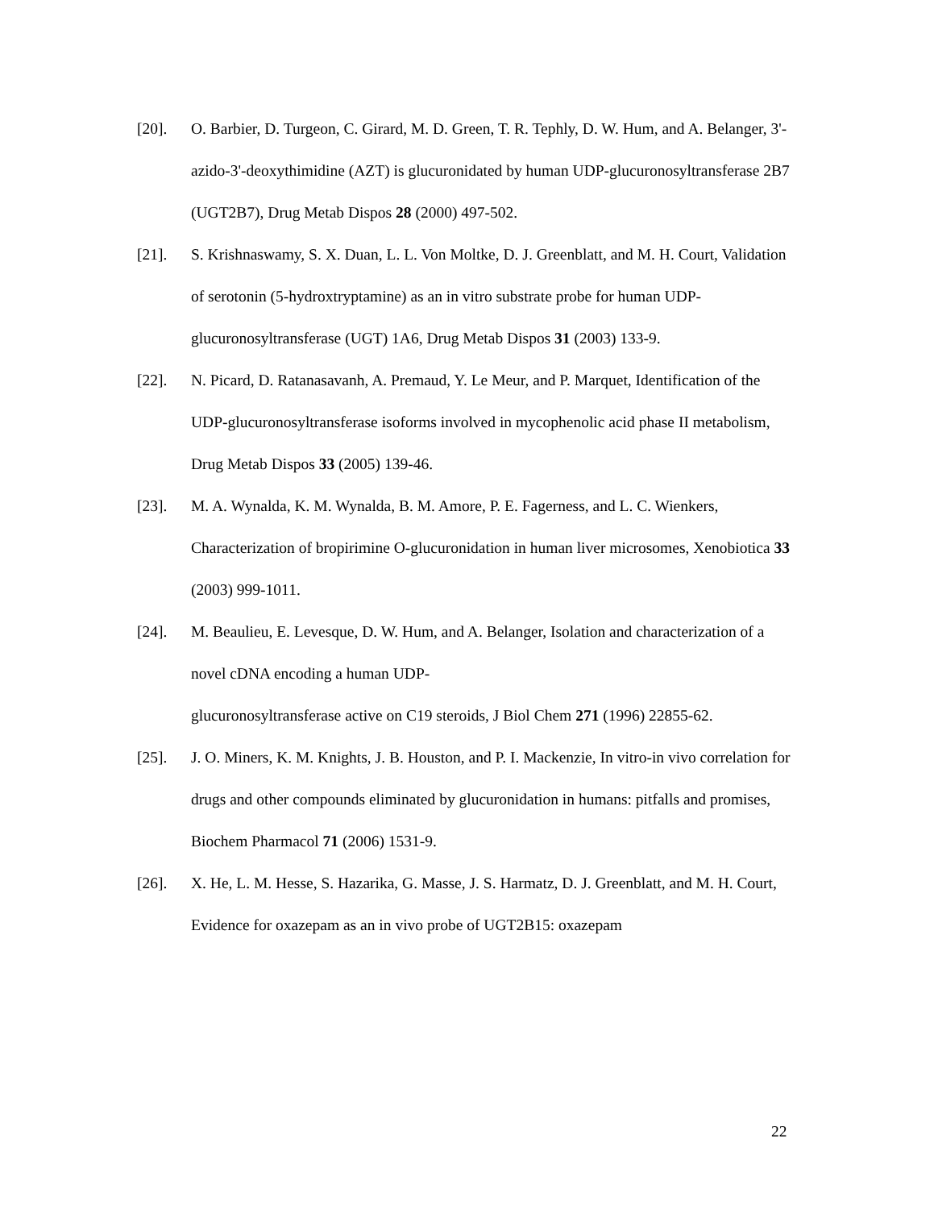[20]. O. Barbier, D. Turgeon, C. Girard, M. D. Green, T. R. Tephly, D. W. Hum, and A. Belanger, 3'-azido-3'-deoxythimidine (AZT) is glucuronidated by human UDP-glucuronosyltransferase 2B7 (UGT2B7), Drug Metab Dispos 28 (2000) 497-502.
[21]. S. Krishnaswamy, S. X. Duan, L. L. Von Moltke, D. J. Greenblatt, and M. H. Court, Validation of serotonin (5-hydroxtryptamine) as an in vitro substrate probe for human UDP-glucuronosyltransferase (UGT) 1A6, Drug Metab Dispos 31 (2003) 133-9.
[22]. N. Picard, D. Ratanasavanh, A. Premaud, Y. Le Meur, and P. Marquet, Identification of the UDP-glucuronosyltransferase isoforms involved in mycophenolic acid phase II metabolism, Drug Metab Dispos 33 (2005) 139-46.
[23]. M. A. Wynalda, K. M. Wynalda, B. M. Amore, P. E. Fagerness, and L. C. Wienkers, Characterization of bropirimine O-glucuronidation in human liver microsomes, Xenobiotica 33 (2003) 999-1011.
[24]. M. Beaulieu, E. Levesque, D. W. Hum, and A. Belanger, Isolation and characterization of a novel cDNA encoding a human UDP-
glucuronosyltransferase active on C19 steroids, J Biol Chem 271 (1996) 22855-62.
[25]. J. O. Miners, K. M. Knights, J. B. Houston, and P. I. Mackenzie, In vitro-in vivo correlation for drugs and other compounds eliminated by glucuronidation in humans: pitfalls and promises, Biochem Pharmacol 71 (2006) 1531-9.
[26]. X. He, L. M. Hesse, S. Hazarika, G. Masse, J. S. Harmatz, D. J. Greenblatt, and M. H. Court, Evidence for oxazepam as an in vivo probe of UGT2B15: oxazepam
22